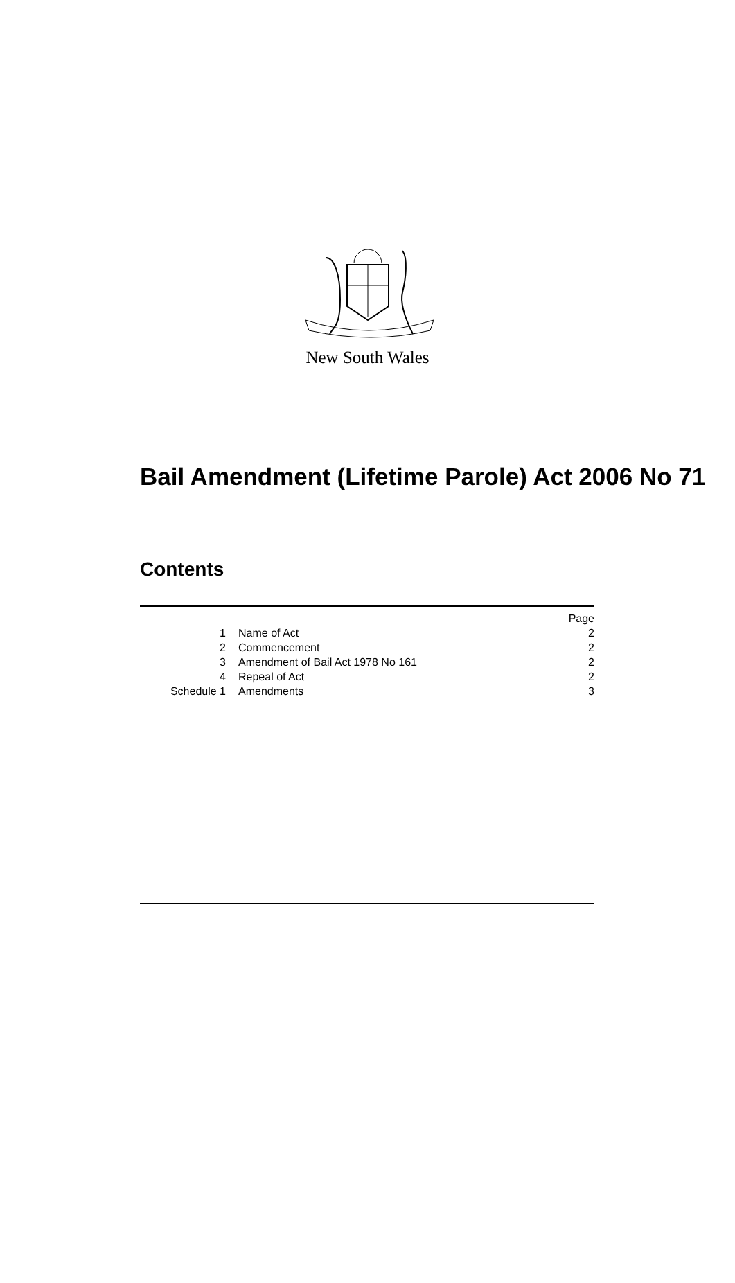New South Wales
Bail Amendment (Lifetime Parole) Act 2006 No 71
Contents
| | | Page |
| 1 | Name of Act | 2 |
| 2 | Commencement | 2 |
| 3 | Amendment of Bail Act 1978 No 161 | 2 |
| 4 | Repeal of Act | 2 |
| Schedule 1 | Amendments | 3 |